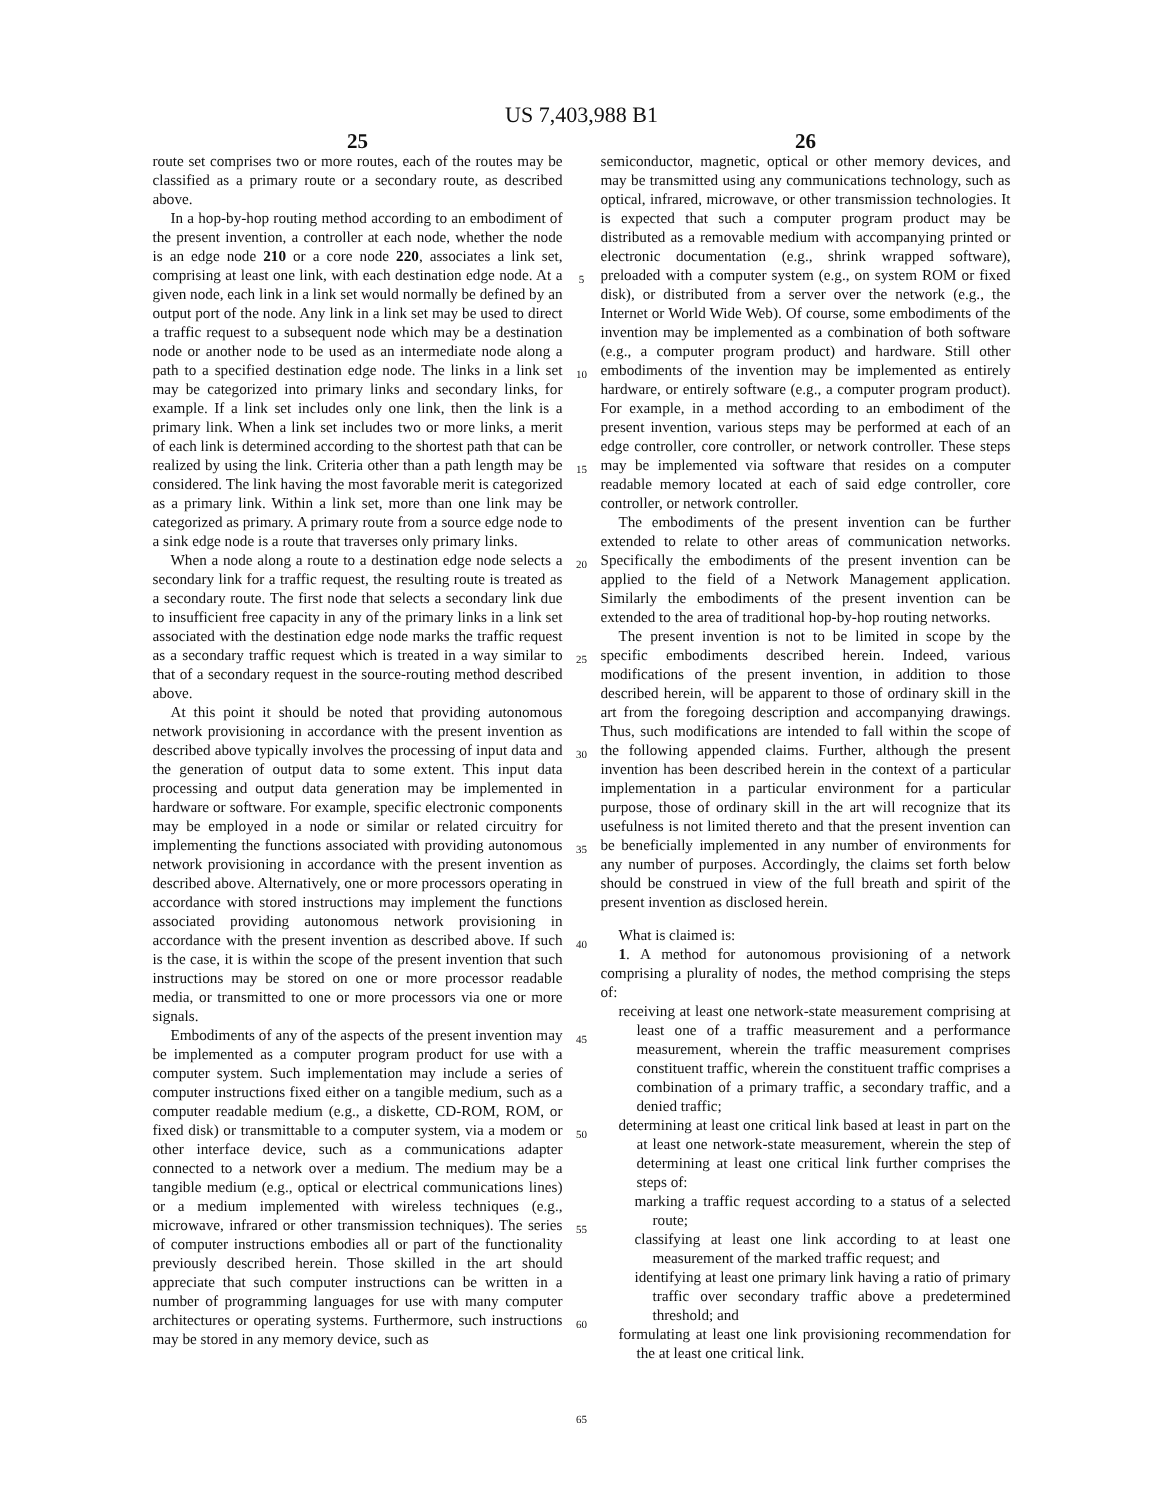US 7,403,988 B1
25
route set comprises two or more routes, each of the routes may be classified as a primary route or a secondary route, as described above.
In a hop-by-hop routing method according to an embodiment of the present invention, a controller at each node, whether the node is an edge node 210 or a core node 220, associates a link set, comprising at least one link, with each destination edge node. At a given node, each link in a link set would normally be defined by an output port of the node. Any link in a link set may be used to direct a traffic request to a subsequent node which may be a destination node or another node to be used as an intermediate node along a path to a specified destination edge node. The links in a link set may be categorized into primary links and secondary links, for example. If a link set includes only one link, then the link is a primary link. When a link set includes two or more links, a merit of each link is determined according to the shortest path that can be realized by using the link. Criteria other than a path length may be considered. The link having the most favorable merit is categorized as a primary link. Within a link set, more than one link may be categorized as primary. A primary route from a source edge node to a sink edge node is a route that traverses only primary links.
When a node along a route to a destination edge node selects a secondary link for a traffic request, the resulting route is treated as a secondary route. The first node that selects a secondary link due to insufficient free capacity in any of the primary links in a link set associated with the destination edge node marks the traffic request as a secondary traffic request which is treated in a way similar to that of a secondary request in the source-routing method described above.
At this point it should be noted that providing autonomous network provisioning in accordance with the present invention as described above typically involves the processing of input data and the generation of output data to some extent. This input data processing and output data generation may be implemented in hardware or software. For example, specific electronic components may be employed in a node or similar or related circuitry for implementing the functions associated with providing autonomous network provisioning in accordance with the present invention as described above. Alternatively, one or more processors operating in accordance with stored instructions may implement the functions associated providing autonomous network provisioning in accordance with the present invention as described above. If such is the case, it is within the scope of the present invention that such instructions may be stored on one or more processor readable media, or transmitted to one or more processors via one or more signals.
Embodiments of any of the aspects of the present invention may be implemented as a computer program product for use with a computer system. Such implementation may include a series of computer instructions fixed either on a tangible medium, such as a computer readable medium (e.g., a diskette, CD-ROM, ROM, or fixed disk) or transmittable to a computer system, via a modem or other interface device, such as a communications adapter connected to a network over a medium. The medium may be a tangible medium (e.g., optical or electrical communications lines) or a medium implemented with wireless techniques (e.g., microwave, infrared or other transmission techniques). The series of computer instructions embodies all or part of the functionality previously described herein. Those skilled in the art should appreciate that such computer instructions can be written in a number of programming languages for use with many computer architectures or operating systems. Furthermore, such instructions may be stored in any memory device, such as
5
10
15
20
25
30
35
40
45
50
55
60
65
26
semiconductor, magnetic, optical or other memory devices, and may be transmitted using any communications technology, such as optical, infrared, microwave, or other transmission technologies. It is expected that such a computer program product may be distributed as a removable medium with accompanying printed or electronic documentation (e.g., shrink wrapped software), preloaded with a computer system (e.g., on system ROM or fixed disk), or distributed from a server over the network (e.g., the Internet or World Wide Web). Of course, some embodiments of the invention may be implemented as a combination of both software (e.g., a computer program product) and hardware. Still other embodiments of the invention may be implemented as entirely hardware, or entirely software (e.g., a computer program product). For example, in a method according to an embodiment of the present invention, various steps may be performed at each of an edge controller, core controller, or network controller. These steps may be implemented via software that resides on a computer readable memory located at each of said edge controller, core controller, or network controller.
The embodiments of the present invention can be further extended to relate to other areas of communication networks. Specifically the embodiments of the present invention can be applied to the field of a Network Management application. Similarly the embodiments of the present invention can be extended to the area of traditional hop-by-hop routing networks.
The present invention is not to be limited in scope by the specific embodiments described herein. Indeed, various modifications of the present invention, in addition to those described herein, will be apparent to those of ordinary skill in the art from the foregoing description and accompanying drawings. Thus, such modifications are intended to fall within the scope of the following appended claims. Further, although the present invention has been described herein in the context of a particular implementation in a particular environment for a particular purpose, those of ordinary skill in the art will recognize that its usefulness is not limited thereto and that the present invention can be beneficially implemented in any number of environments for any number of purposes. Accordingly, the claims set forth below should be construed in view of the full breath and spirit of the present invention as disclosed herein.
What is claimed is:
1. A method for autonomous provisioning of a network comprising a plurality of nodes, the method comprising the steps of:
receiving at least one network-state measurement comprising at least one of a traffic measurement and a performance measurement, wherein the traffic measurement comprises constituent traffic, wherein the constituent traffic comprises a combination of a primary traffic, a secondary traffic, and a denied traffic;
determining at least one critical link based at least in part on the at least one network-state measurement, wherein the step of determining at least one critical link further comprises the steps of:
marking a traffic request according to a status of a selected route;
classifying at least one link according to at least one measurement of the marked traffic request; and
identifying at least one primary link having a ratio of primary traffic over secondary traffic above a predetermined threshold; and
formulating at least one link provisioning recommendation for the at least one critical link.